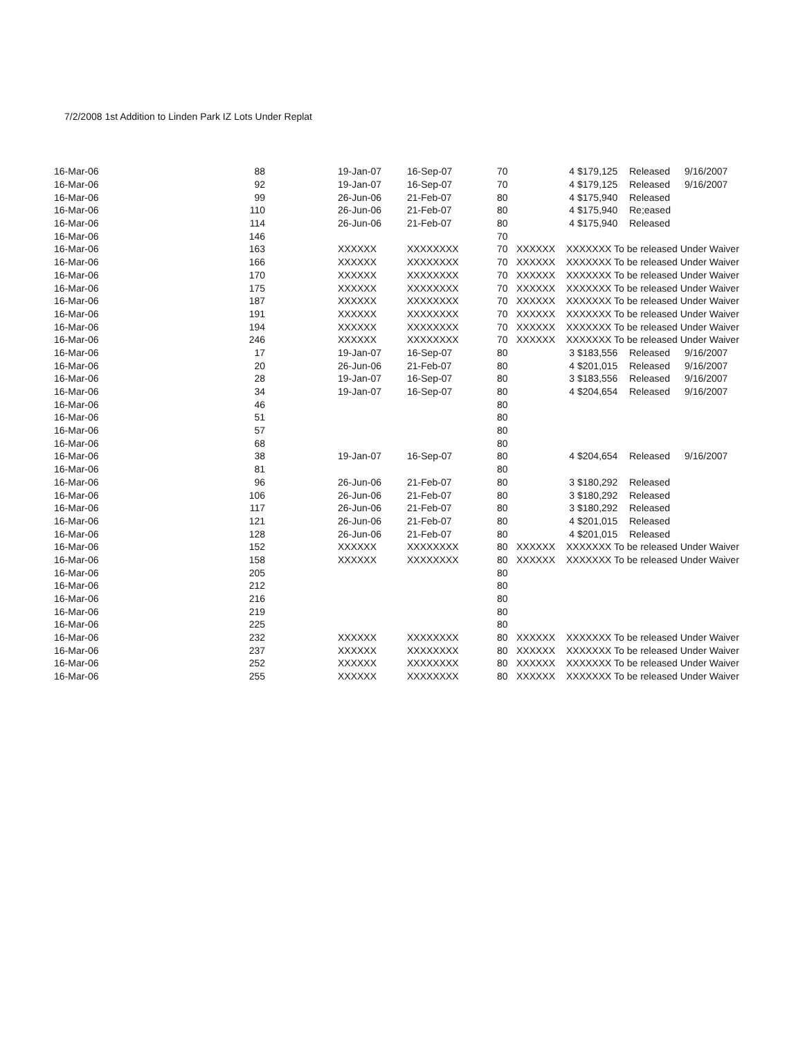7/2/2008 1st Addition to Linden Park IZ Lots Under Replat
| 16-Mar-06 | 88 | 19-Jan-07 | 16-Sep-07 | 70 | | 4 | $179,125 | Released | 9/16/2007 |
| 16-Mar-06 | 92 | 19-Jan-07 | 16-Sep-07 | 70 | | 4 | $179,125 | Released | 9/16/2007 |
| 16-Mar-06 | 99 | 26-Jun-06 | 21-Feb-07 | 80 | | 4 | $175,940 | Released | |
| 16-Mar-06 | 110 | 26-Jun-06 | 21-Feb-07 | 80 | | 4 | $175,940 | Re;eased | |
| 16-Mar-06 | 114 | 26-Jun-06 | 21-Feb-07 | 80 | | 4 | $175,940 | Released | |
| 16-Mar-06 | 146 | | | 70 | | | | | |
| 16-Mar-06 | 163 | XXXXXX | XXXXXXXX | 70 | XXXXXX | XXXXXXX To be released Under Waiver | | | |
| 16-Mar-06 | 166 | XXXXXX | XXXXXXXX | 70 | XXXXXX | XXXXXXX To be released Under Waiver | | | |
| 16-Mar-06 | 170 | XXXXXX | XXXXXXXX | 70 | XXXXXX | XXXXXXX To be released Under Waiver | | | |
| 16-Mar-06 | 175 | XXXXXX | XXXXXXXX | 70 | XXXXXX | XXXXXXX To be released Under Waiver | | | |
| 16-Mar-06 | 187 | XXXXXX | XXXXXXXX | 70 | XXXXXX | XXXXXXX To be released Under Waiver | | | |
| 16-Mar-06 | 191 | XXXXXX | XXXXXXXX | 70 | XXXXXX | XXXXXXX To be released Under Waiver | | | |
| 16-Mar-06 | 194 | XXXXXX | XXXXXXXX | 70 | XXXXXX | XXXXXXX To be released Under Waiver | | | |
| 16-Mar-06 | 246 | XXXXXX | XXXXXXXX | 70 | XXXXXX | XXXXXXX To be released Under Waiver | | | |
| 16-Mar-06 | 17 | 19-Jan-07 | 16-Sep-07 | 80 | | 3 | $183,556 | Released | 9/16/2007 |
| 16-Mar-06 | 20 | 26-Jun-06 | 21-Feb-07 | 80 | | 4 | $201,015 | Released | 9/16/2007 |
| 16-Mar-06 | 28 | 19-Jan-07 | 16-Sep-07 | 80 | | 3 | $183,556 | Released | 9/16/2007 |
| 16-Mar-06 | 34 | 19-Jan-07 | 16-Sep-07 | 80 | | 4 | $204,654 | Released | 9/16/2007 |
| 16-Mar-06 | 46 | | | 80 | | | | | |
| 16-Mar-06 | 51 | | | 80 | | | | | |
| 16-Mar-06 | 57 | | | 80 | | | | | |
| 16-Mar-06 | 68 | | | 80 | | | | | |
| 16-Mar-06 | 38 | 19-Jan-07 | 16-Sep-07 | 80 | | 4 | $204,654 | Released | 9/16/2007 |
| 16-Mar-06 | 81 | | | 80 | | | | | |
| 16-Mar-06 | 96 | 26-Jun-06 | 21-Feb-07 | 80 | | 3 | $180,292 | Released | |
| 16-Mar-06 | 106 | 26-Jun-06 | 21-Feb-07 | 80 | | 3 | $180,292 | Released | |
| 16-Mar-06 | 117 | 26-Jun-06 | 21-Feb-07 | 80 | | 3 | $180,292 | Released | |
| 16-Mar-06 | 121 | 26-Jun-06 | 21-Feb-07 | 80 | | 4 | $201,015 | Released | |
| 16-Mar-06 | 128 | 26-Jun-06 | 21-Feb-07 | 80 | | 4 | $201,015 | Released | |
| 16-Mar-06 | 152 | XXXXXX | XXXXXXXX | 80 | XXXXXX | XXXXXXX To be released Under Waiver | | | |
| 16-Mar-06 | 158 | XXXXXX | XXXXXXXX | 80 | XXXXXX | XXXXXXX To be released Under Waiver | | | |
| 16-Mar-06 | 205 | | | 80 | | | | | |
| 16-Mar-06 | 212 | | | 80 | | | | | |
| 16-Mar-06 | 216 | | | 80 | | | | | |
| 16-Mar-06 | 219 | | | 80 | | | | | |
| 16-Mar-06 | 225 | | | 80 | | | | | |
| 16-Mar-06 | 232 | XXXXXX | XXXXXXXX | 80 | XXXXXX | XXXXXXX To be released Under Waiver | | | |
| 16-Mar-06 | 237 | XXXXXX | XXXXXXXX | 80 | XXXXXX | XXXXXXX To be released Under Waiver | | | |
| 16-Mar-06 | 252 | XXXXXX | XXXXXXXX | 80 | XXXXXX | XXXXXXX To be released Under Waiver | | | |
| 16-Mar-06 | 255 | XXXXXX | XXXXXXXX | 80 | XXXXXX | XXXXXXX To be released Under Waiver | | | |